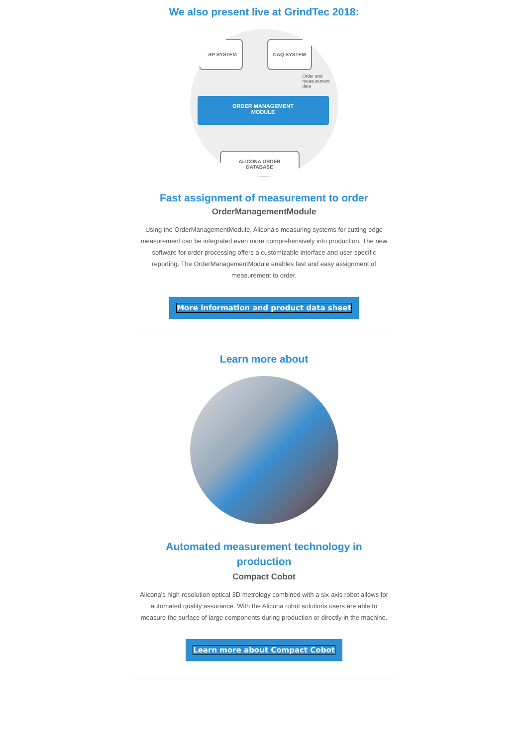We also present live at GrindTec 2018:
ERP SYSTEM CAQ SYSTEM
Order and
measurement
data
ORDER MANAGEMENT
MODULE
ALICONA ORDER
DATABASE
Fast assignment of measurement to order
OrderManagementModule
Using the OrderManagementModule, Alicona's measuring systems for cutting edge measurement can be integrated even more comprehensively into production. The new software for order processing offers a customizable interface and user-specific reporting. The OrderManagementModule enables fast and easy assignment of measurement to order.
More information and product data sheet
Learn more about
Automated measurement technology in
production
Compact Cobot
Alicona’s high-resolution optical 3D metrology combined with a six-axis robot allows for automated quality assurance. With the Alicona robot solutions users are able to measure the surface of large components during production or directly in the machine.
Learn more about Compact Cobot